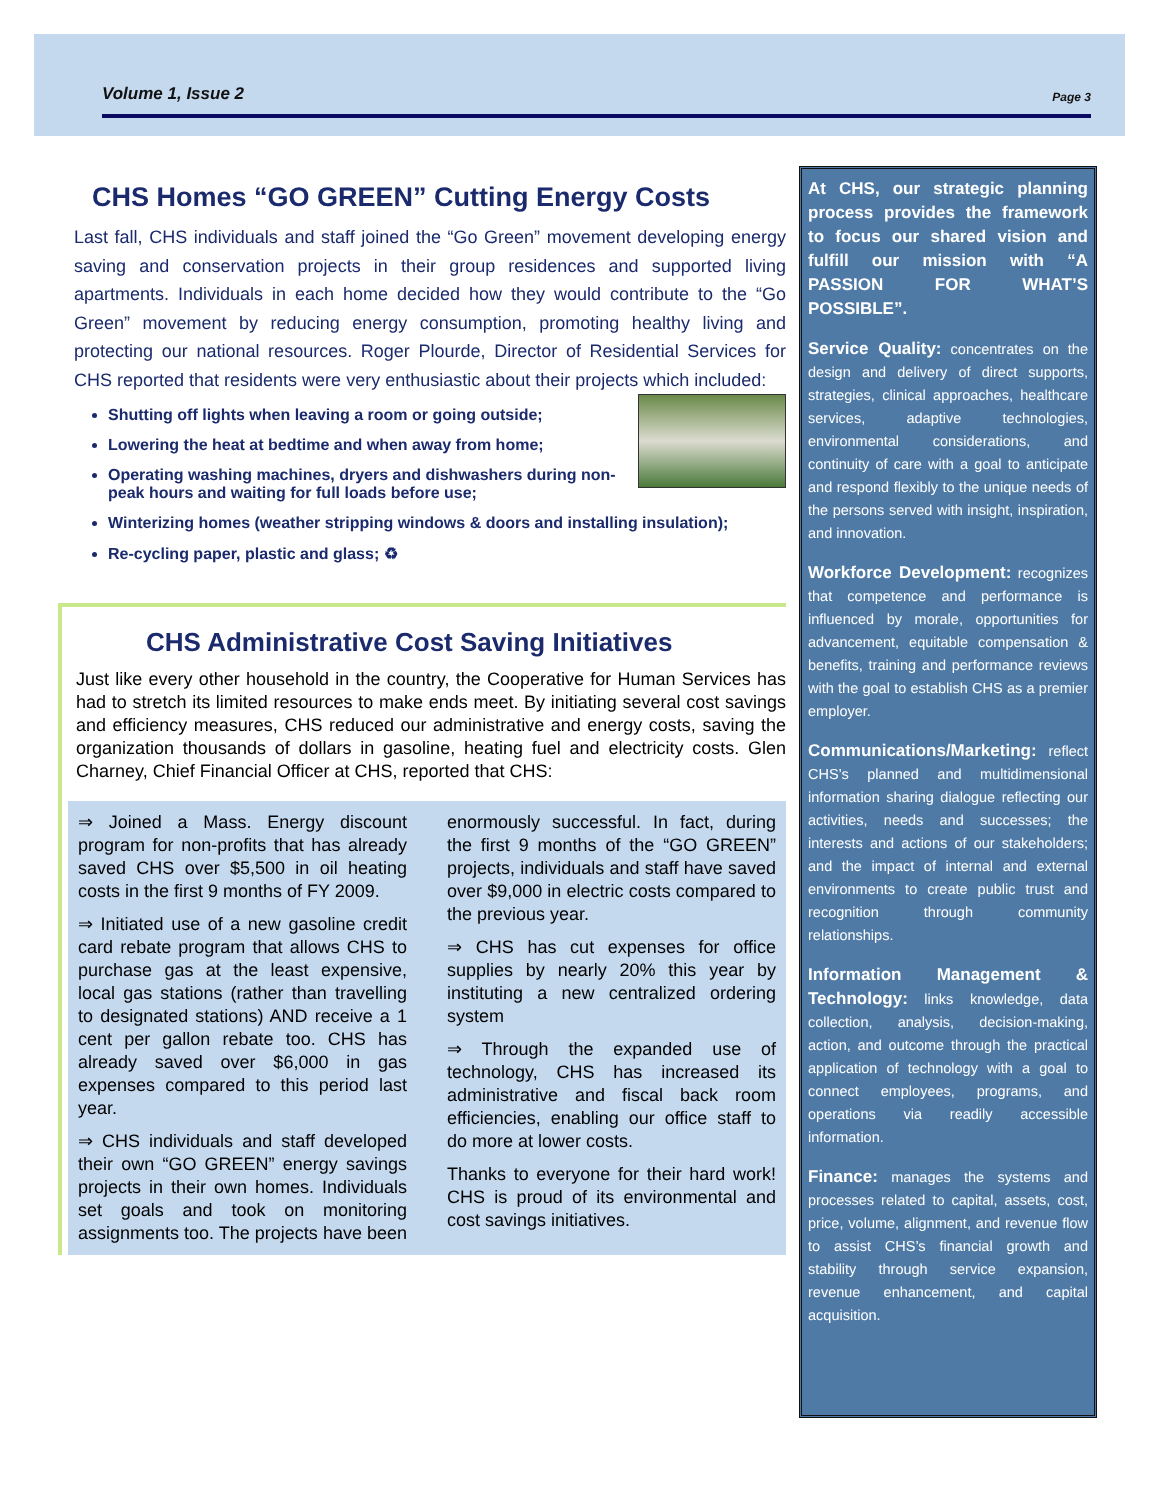Volume 1, Issue 2 Page 3
CHS Homes “GO GREEN” Cutting Energy Costs
Last fall, CHS individuals and staff joined the “Go Green” movement developing energy saving and conservation projects in their group residences and supported living apartments. Individuals in each home decided how they would contribute to the “Go Green” movement by reducing energy consumption, promoting healthy living and protecting our national resources. Roger Plourde, Director of Residential Services for CHS reported that residents were very enthusiastic about their projects which included:
Shutting off lights when leaving a room or going outside;
Lowering the heat at bedtime and when away from home;
Operating washing machines, dryers and dishwashers during non-peak hours and waiting for full loads before use;
Winterizing homes (weather stripping windows & doors and installing insulation);
Re-cycling paper, plastic and glass; ♻
CHS Administrative Cost Saving Initiatives
Just like every other household in the country, the Cooperative for Human Services has had to stretch its limited resources to make ends meet. By initiating several cost savings and efficiency measures, CHS reduced our administrative and energy costs, saving the organization thousands of dollars in gasoline, heating fuel and electricity costs. Glen Charney, Chief Financial Officer at CHS, reported that CHS:
⇒ Joined a Mass. Energy discount program for non-profits that has already saved CHS over $5,500 in oil heating costs in the first 9 months of FY 2009.
⇒ Initiated use of a new gasoline credit card rebate program that allows CHS to purchase gas at the least expensive, local gas stations (rather than travelling to designated stations) AND receive a 1 cent per gallon rebate too. CHS has already saved over $6,000 in gas expenses compared to this period last year.
⇒ CHS individuals and staff developed their own “GO GREEN” energy savings projects in their own homes. Individuals set goals and took on monitoring assignments too. The projects have been enormously successful. In fact, during the first 9 months of the “GO GREEN” projects, individuals and staff have saved over $9,000 in electric costs compared to the previous year.
⇒ CHS has cut expenses for office supplies by nearly 20% this year by instituting a new centralized ordering system
⇒ Through the expanded use of technology, CHS has increased its administrative and fiscal back room efficiencies, enabling our office staff to do more at lower costs.
Thanks to everyone for their hard work! CHS is proud of its environmental and cost savings initiatives.
At CHS, our strategic planning process provides the framework to focus our shared vision and fulfill our mission with “A PASSION FOR WHAT’S POSSIBLE”.
Service Quality: concentrates on the design and delivery of direct supports, strategies, clinical approaches, healthcare services, adaptive technologies, environmental considerations, and continuity of care with a goal to anticipate and respond flexibly to the unique needs of the persons served with insight, inspiration, and innovation.
Workforce Development: recognizes that competence and performance is influenced by morale, opportunities for advancement, equitable compensation & benefits, training and performance reviews with the goal to establish CHS as a premier employer.
Communications/Marketing: reflect CHS’s planned and multidimensional information sharing dialogue reflecting our activities, needs and successes; the interests and actions of our stakeholders; and the impact of internal and external environments to create public trust and recognition through community relationships.
Information Management & Technology: links knowledge, data collection, analysis, decision-making, action, and outcome through the practical application of technology with a goal to connect employees, programs, and operations via readily accessible information.
Finance: manages the systems and processes related to capital, assets, cost, price, volume, alignment, and revenue flow to assist CHS’s financial growth and stability through service expansion, revenue enhancement, and capital acquisition.